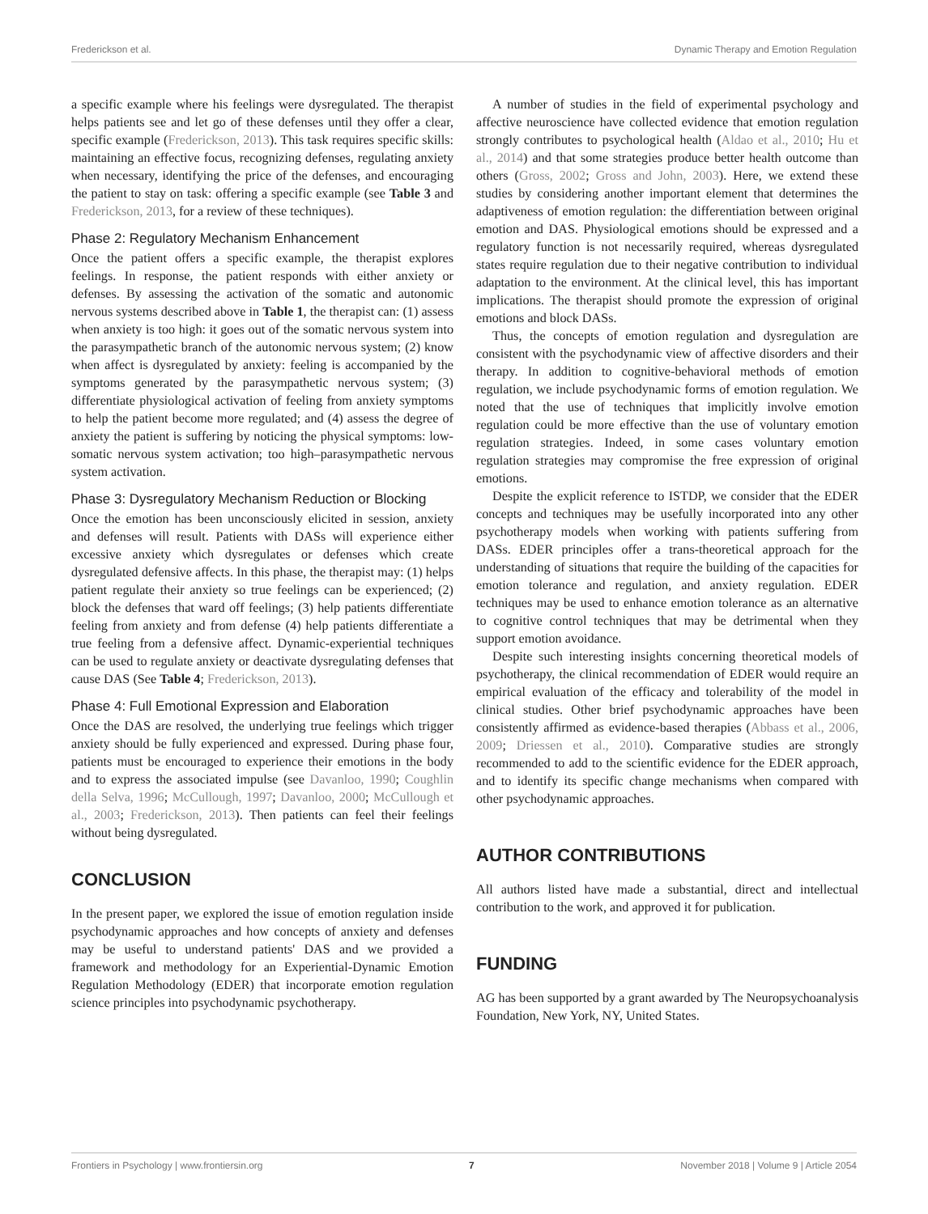Frederickson et al. Dynamic Therapy and Emotion Regulation
a specific example where his feelings were dysregulated. The therapist helps patients see and let go of these defenses until they offer a clear, specific example (Frederickson, 2013). This task requires specific skills: maintaining an effective focus, recognizing defenses, regulating anxiety when necessary, identifying the price of the defenses, and encouraging the patient to stay on task: offering a specific example (see Table 3 and Frederickson, 2013, for a review of these techniques).
Phase 2: Regulatory Mechanism Enhancement
Once the patient offers a specific example, the therapist explores feelings. In response, the patient responds with either anxiety or defenses. By assessing the activation of the somatic and autonomic nervous systems described above in Table 1, the therapist can: (1) assess when anxiety is too high: it goes out of the somatic nervous system into the parasympathetic branch of the autonomic nervous system; (2) know when affect is dysregulated by anxiety: feeling is accompanied by the symptoms generated by the parasympathetic nervous system; (3) differentiate physiological activation of feeling from anxiety symptoms to help the patient become more regulated; and (4) assess the degree of anxiety the patient is suffering by noticing the physical symptoms: low-somatic nervous system activation; too high–parasympathetic nervous system activation.
Phase 3: Dysregulatory Mechanism Reduction or Blocking
Once the emotion has been unconsciously elicited in session, anxiety and defenses will result. Patients with DASs will experience either excessive anxiety which dysregulates or defenses which create dysregulated defensive affects. In this phase, the therapist may: (1) helps patient regulate their anxiety so true feelings can be experienced; (2) block the defenses that ward off feelings; (3) help patients differentiate feeling from anxiety and from defense (4) help patients differentiate a true feeling from a defensive affect. Dynamic-experiential techniques can be used to regulate anxiety or deactivate dysregulating defenses that cause DAS (See Table 4; Frederickson, 2013).
Phase 4: Full Emotional Expression and Elaboration
Once the DAS are resolved, the underlying true feelings which trigger anxiety should be fully experienced and expressed. During phase four, patients must be encouraged to experience their emotions in the body and to express the associated impulse (see Davanloo, 1990; Coughlin della Selva, 1996; McCullough, 1997; Davanloo, 2000; McCullough et al., 2003; Frederickson, 2013). Then patients can feel their feelings without being dysregulated.
CONCLUSION
In the present paper, we explored the issue of emotion regulation inside psychodynamic approaches and how concepts of anxiety and defenses may be useful to understand patients' DAS and we provided a framework and methodology for an Experiential-Dynamic Emotion Regulation Methodology (EDER) that incorporate emotion regulation science principles into psychodynamic psychotherapy.
A number of studies in the field of experimental psychology and affective neuroscience have collected evidence that emotion regulation strongly contributes to psychological health (Aldao et al., 2010; Hu et al., 2014) and that some strategies produce better health outcome than others (Gross, 2002; Gross and John, 2003). Here, we extend these studies by considering another important element that determines the adaptiveness of emotion regulation: the differentiation between original emotion and DAS. Physiological emotions should be expressed and a regulatory function is not necessarily required, whereas dysregulated states require regulation due to their negative contribution to individual adaptation to the environment. At the clinical level, this has important implications. The therapist should promote the expression of original emotions and block DASs.
Thus, the concepts of emotion regulation and dysregulation are consistent with the psychodynamic view of affective disorders and their therapy. In addition to cognitive-behavioral methods of emotion regulation, we include psychodynamic forms of emotion regulation. We noted that the use of techniques that implicitly involve emotion regulation could be more effective than the use of voluntary emotion regulation strategies. Indeed, in some cases voluntary emotion regulation strategies may compromise the free expression of original emotions.
Despite the explicit reference to ISTDP, we consider that the EDER concepts and techniques may be usefully incorporated into any other psychotherapy models when working with patients suffering from DASs. EDER principles offer a trans-theoretical approach for the understanding of situations that require the building of the capacities for emotion tolerance and regulation, and anxiety regulation. EDER techniques may be used to enhance emotion tolerance as an alternative to cognitive control techniques that may be detrimental when they support emotion avoidance.
Despite such interesting insights concerning theoretical models of psychotherapy, the clinical recommendation of EDER would require an empirical evaluation of the efficacy and tolerability of the model in clinical studies. Other brief psychodynamic approaches have been consistently affirmed as evidence-based therapies (Abbass et al., 2006, 2009; Driessen et al., 2010). Comparative studies are strongly recommended to add to the scientific evidence for the EDER approach, and to identify its specific change mechanisms when compared with other psychodynamic approaches.
AUTHOR CONTRIBUTIONS
All authors listed have made a substantial, direct and intellectual contribution to the work, and approved it for publication.
FUNDING
AG has been supported by a grant awarded by The Neuropsychoanalysis Foundation, New York, NY, United States.
Frontiers in Psychology | www.frontiersin.org 7 November 2018 | Volume 9 | Article 2054